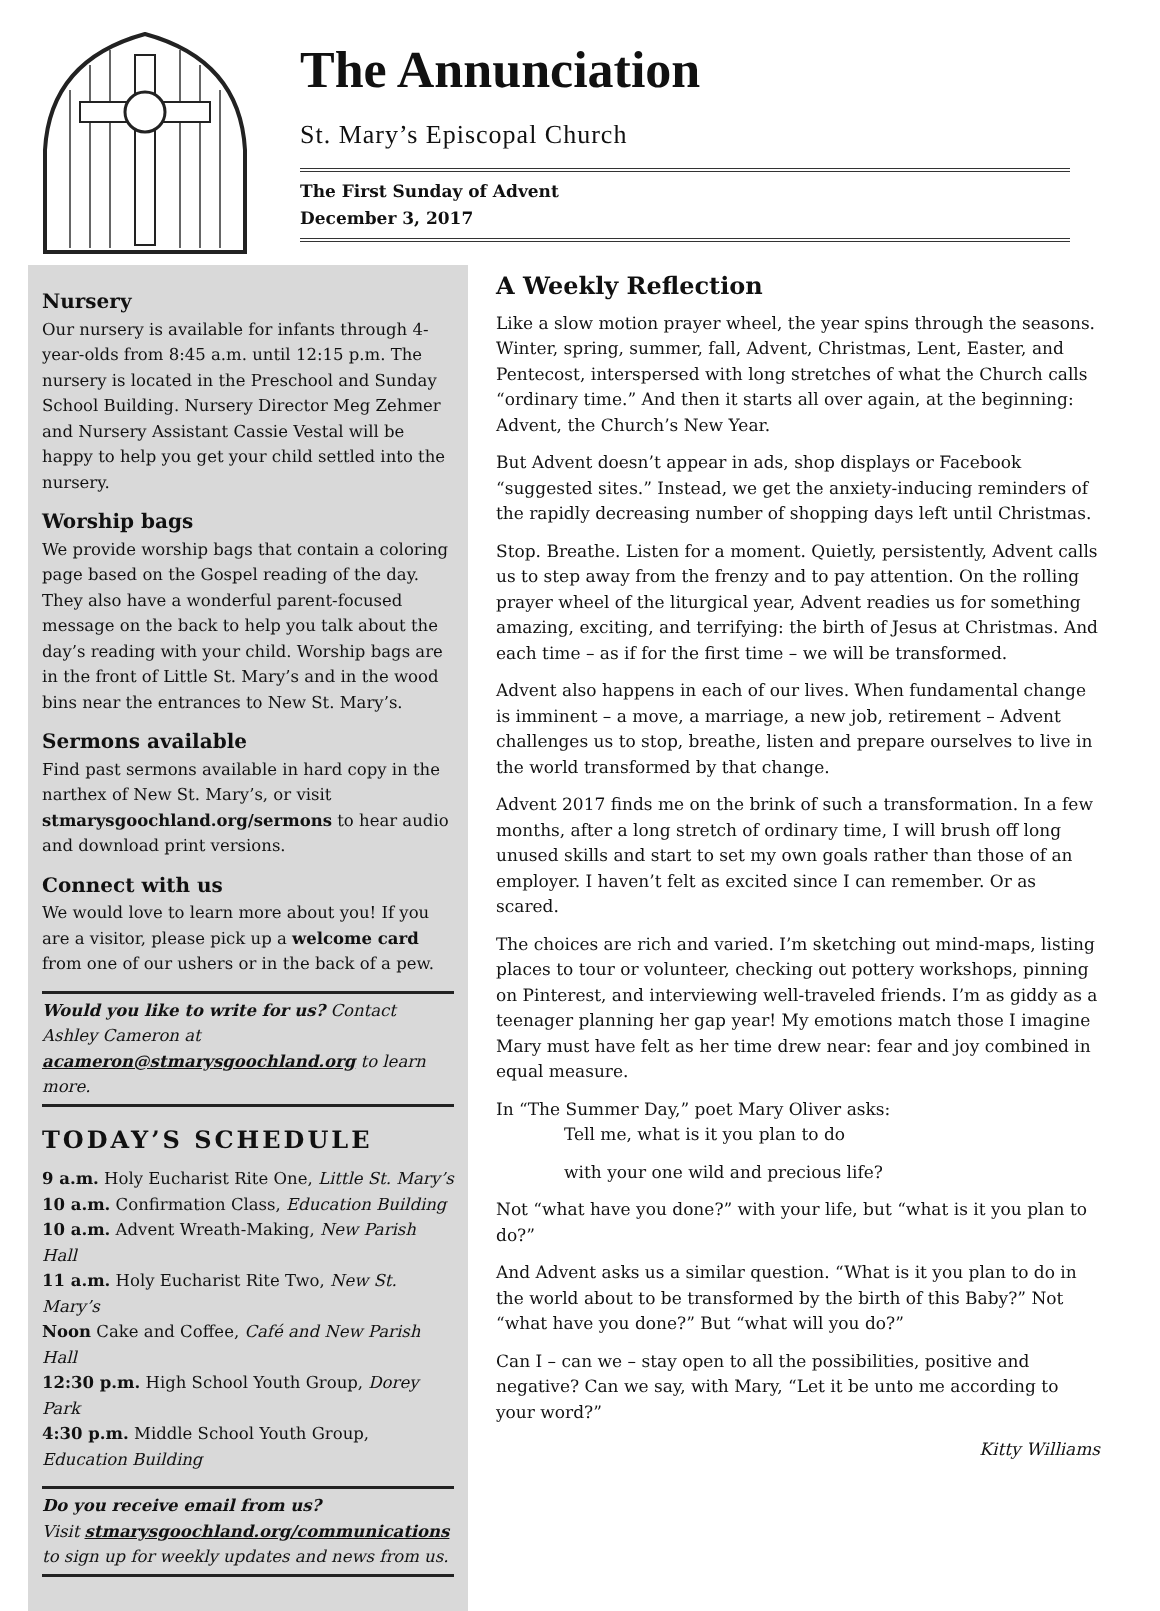The Annunciation
St. Mary’s Episcopal Church
The First Sunday of Advent
December 3, 2017
Nursery
Our nursery is available for infants through 4-year-olds from 8:45 a.m. until 12:15 p.m. The nursery is located in the Preschool and Sunday School Building. Nursery Director Meg Zehmer and Nursery Assistant Cassie Vestal will be happy to help you get your child settled into the nursery.
Worship bags
We provide worship bags that contain a coloring page based on the Gospel reading of the day. They also have a wonderful parent-focused message on the back to help you talk about the day’s reading with your child. Worship bags are in the front of Little St. Mary’s and in the wood bins near the entrances to New St. Mary’s.
Sermons available
Find past sermons available in hard copy in the narthex of New St. Mary’s, or visit stmarysgoochland.org/sermons to hear audio and download print versions.
Connect with us
We would love to learn more about you! If you are a visitor, please pick up a welcome card from one of our ushers or in the back of a pew.
Would you like to write for us? Contact Ashley Cameron at acameron@stmarysgoochland.org to learn more.
TODAY’S SCHEDULE
9 a.m. Holy Eucharist Rite One, Little St. Mary’s
10 a.m. Confirmation Class, Education Building
10 a.m. Advent Wreath-Making, New Parish Hall
11 a.m. Holy Eucharist Rite Two, New St. Mary’s
Noon Cake and Coffee, Café and New Parish Hall
12:30 p.m. High School Youth Group, Dorey Park
4:30 p.m. Middle School Youth Group, Education Building
Do you receive email from us?
Visit stmarysgoochland.org/communications to sign up for weekly updates and news from us.
A Weekly Reflection
Like a slow motion prayer wheel, the year spins through the seasons. Winter, spring, summer, fall, Advent, Christmas, Lent, Easter, and Pentecost, interspersed with long stretches of what the Church calls “ordinary time.” And then it starts all over again, at the beginning: Advent, the Church’s New Year.
But Advent doesn’t appear in ads, shop displays or Facebook “suggested sites.” Instead, we get the anxiety-inducing reminders of the rapidly decreasing number of shopping days left until Christmas.
Stop. Breathe. Listen for a moment. Quietly, persistently, Advent calls us to step away from the frenzy and to pay attention. On the rolling prayer wheel of the liturgical year, Advent readies us for something amazing, exciting, and terrifying: the birth of Jesus at Christmas. And each time – as if for the first time – we will be transformed.
Advent also happens in each of our lives. When fundamental change is imminent – a move, a marriage, a new job, retirement – Advent challenges us to stop, breathe, listen and prepare ourselves to live in the world transformed by that change.
Advent 2017 finds me on the brink of such a transformation. In a few months, after a long stretch of ordinary time, I will brush off long unused skills and start to set my own goals rather than those of an employer. I haven’t felt as excited since I can remember. Or as scared.
The choices are rich and varied. I’m sketching out mind-maps, listing places to tour or volunteer, checking out pottery workshops, pinning on Pinterest, and interviewing well-traveled friends. I’m as giddy as a teenager planning her gap year! My emotions match those I imagine Mary must have felt as her time drew near: fear and joy combined in equal measure.
In “The Summer Day,” poet Mary Oliver asks:
Tell me, what is it you plan to do
with your one wild and precious life?
Not “what have you done?” with your life, but “what is it you plan to do?”
And Advent asks us a similar question. “What is it you plan to do in the world about to be transformed by the birth of this Baby?” Not “what have you done?” But “what will you do?”
Can I – can we – stay open to all the possibilities, positive and negative? Can we say, with Mary, “Let it be unto me according to your word?”
Kitty Williams